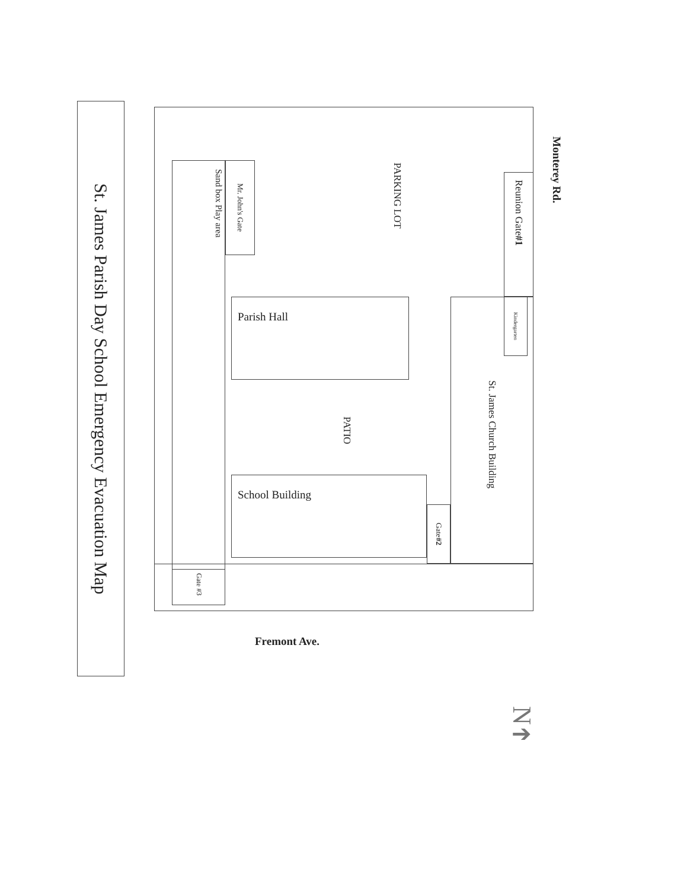St. James Parish Day School Emergency Evacuation Map
Monterey Rd.
Reunion Gate #1
PARKING LOT
Mr. John's Gate
Sand box Play area
Parish Hall
St. James Church Building
Kindergarten
PATIO
School Building
Gate #2
Gate #3
Fremont Ave.
N
➔